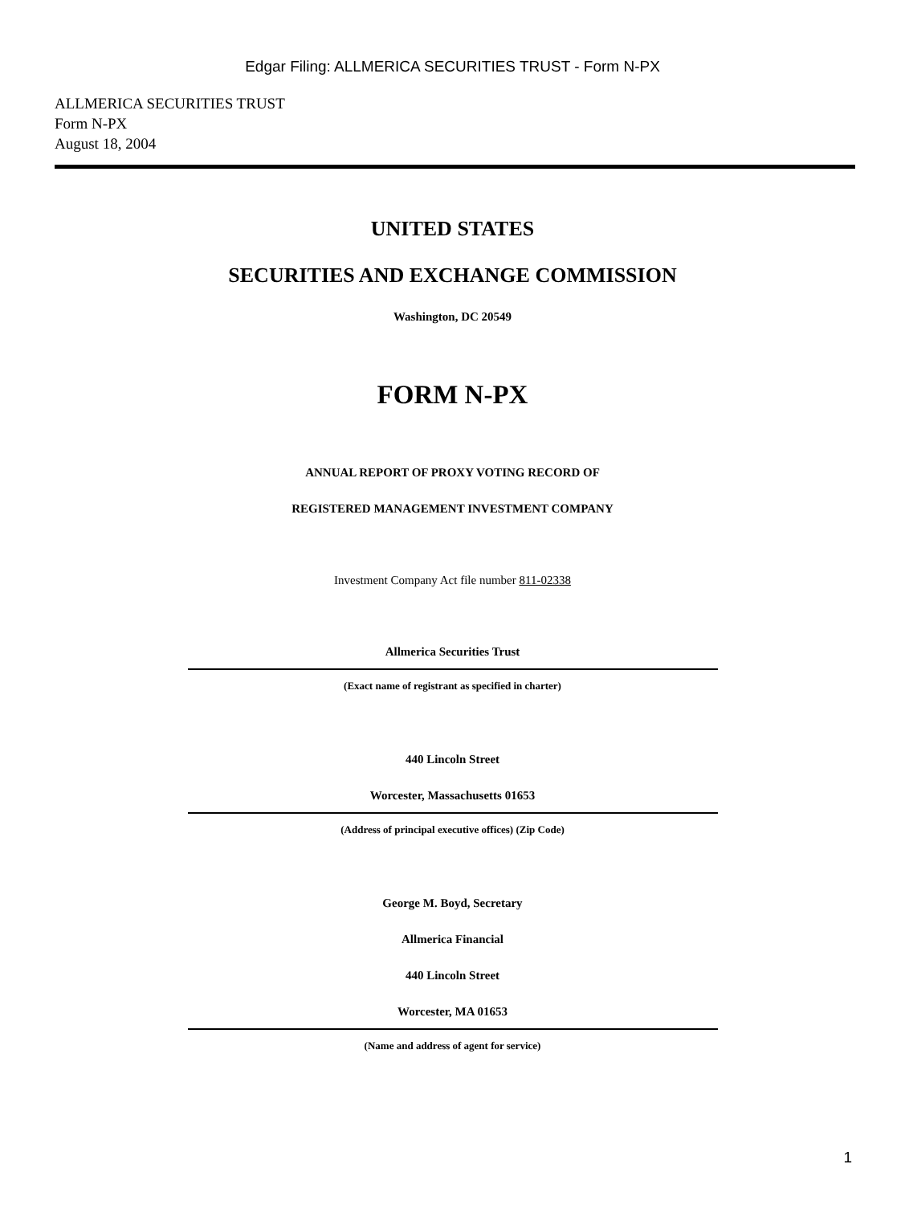Edgar Filing: ALLMERICA SECURITIES TRUST - Form N-PX
ALLMERICA SECURITIES TRUST
Form N-PX
August 18, 2004
UNITED STATES
SECURITIES AND EXCHANGE COMMISSION
Washington, DC 20549
FORM N-PX
ANNUAL REPORT OF PROXY VOTING RECORD OF
REGISTERED MANAGEMENT INVESTMENT COMPANY
Investment Company Act file number 811-02338
Allmerica Securities Trust
(Exact name of registrant as specified in charter)
440 Lincoln Street
Worcester, Massachusetts 01653
(Address of principal executive offices) (Zip Code)
George M. Boyd, Secretary
Allmerica Financial
440 Lincoln Street
Worcester, MA 01653
(Name and address of agent for service)
1